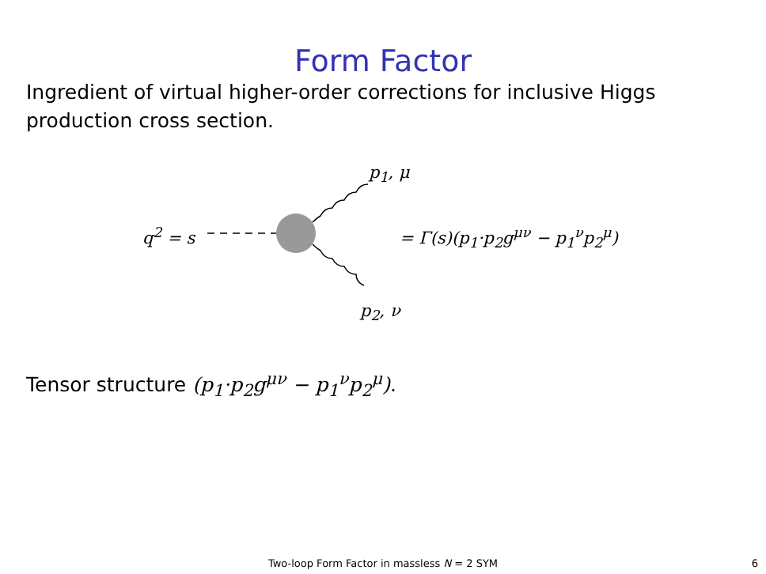Form Factor
Ingredient of virtual higher-order corrections for inclusive Higgs production cross section.
p<sub>1</sub>, μ
q<sup>2</sup> = s = Γ(s)(p<sub>1</sub>·p<sub>2</sub>g<sup>μν</sup> − p<sub>1</sub><sup>ν</sup>p<sub>2</sub><sup>μ</sup>)
p<sub>2</sub>, ν
Tensor structure (p<sub>1</sub>·p<sub>2</sub>g<sup>μν</sup> − p<sub>1</sub><sup>ν</sup>p<sub>2</sub><sup>μ</sup>).
Two-loop Form Factor in massless N = 2 SYM 6